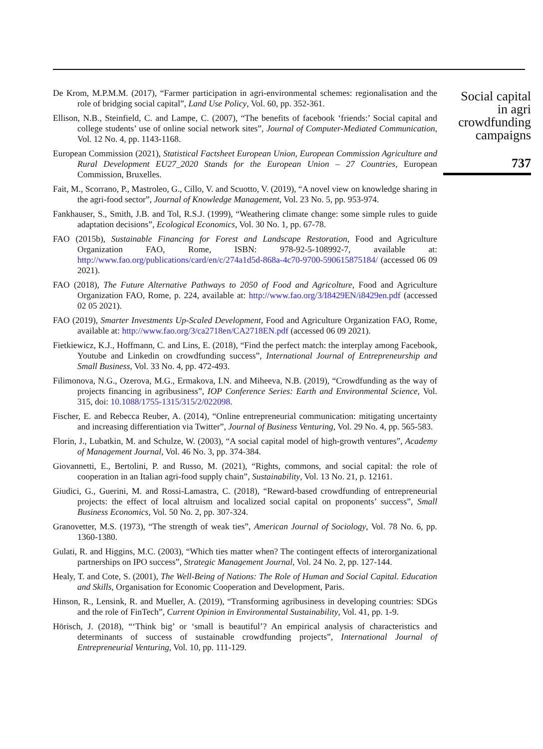De Krom, M.P.M.M. (2017), “Farmer participation in agri-environmental schemes: regionalisation and the role of bridging social capital”, Land Use Policy, Vol. 60, pp. 352-361.
Ellison, N.B., Steinfield, C. and Lampe, C. (2007), “The benefits of facebook ‘friends:’ Social capital and college students’ use of online social network sites”, Journal of Computer-Mediated Communication, Vol. 12 No. 4, pp. 1143-1168.
European Commission (2021), Statistical Factsheet European Union, European Commission Agriculture and Rural Development EU27_2020 Stands for the European Union – 27 Countries, European Commission, Bruxelles.
Fait, M., Scorrano, P., Mastroleo, G., Cillo, V. and Scuotto, V. (2019), “A novel view on knowledge sharing in the agri-food sector”, Journal of Knowledge Management, Vol. 23 No. 5, pp. 953-974.
Fankhauser, S., Smith, J.B. and Tol, R.S.J. (1999), “Weathering climate change: some simple rules to guide adaptation decisions”, Ecological Economics, Vol. 30 No. 1, pp. 67-78.
FAO (2015b), Sustainable Financing for Forest and Landscape Restoration, Food and Agriculture Organization FAO, Rome, ISBN: 978-92-5-108992-7, available at: http://www.fao.org/publications/card/en/c/274a1d5d-868a-4c70-9700-590615875184/ (accessed 06 09 2021).
FAO (2018), The Future Alternative Pathways to 2050 of Food and Agricolture, Food and Agriculture Organization FAO, Rome, p. 224, available at: http://www.fao.org/3/I8429EN/i8429en.pdf (accessed 02 05 2021).
FAO (2019), Smarter Investments Up-Scaled Development, Food and Agriculture Organization FAO, Rome, available at: http://www.fao.org/3/ca2718en/CA2718EN.pdf (accessed 06 09 2021).
Fietkiewicz, K.J., Hoffmann, C. and Lins, E. (2018), “Find the perfect match: the interplay among Facebook, Youtube and Linkedin on crowdfunding success”, International Journal of Entrepreneurship and Small Business, Vol. 33 No. 4, pp. 472-493.
Filimonova, N.G., Ozerova, M.G., Ermakova, I.N. and Miheeva, N.B. (2019), “Crowdfunding as the way of projects financing in agribusiness”, IOP Conference Series: Earth and Environmental Science, Vol. 315, doi: 10.1088/1755-1315/315/2/022098.
Fischer, E. and Rebecca Reuber, A. (2014), “Online entrepreneurial communication: mitigating uncertainty and increasing differentiation via Twitter”, Journal of Business Venturing, Vol. 29 No. 4, pp. 565-583.
Florin, J., Lubatkin, M. and Schulze, W. (2003), “A social capital model of high-growth ventures”, Academy of Management Journal, Vol. 46 No. 3, pp. 374-384.
Giovannetti, E., Bertolini, P. and Russo, M. (2021), “Rights, commons, and social capital: the role of cooperation in an Italian agri-food supply chain”, Sustainability, Vol. 13 No. 21, p. 12161.
Giudici, G., Guerini, M. and Rossi-Lamastra, C. (2018), “Reward-based crowdfunding of entrepreneurial projects: the effect of local altruism and localized social capital on proponents’ success”, Small Business Economics, Vol. 50 No. 2, pp. 307-324.
Granovetter, M.S. (1973), “The strength of weak ties”, American Journal of Sociology, Vol. 78 No. 6, pp. 1360-1380.
Gulati, R. and Higgins, M.C. (2003), “Which ties matter when? The contingent effects of interorganizational partnerships on IPO success”, Strategic Management Journal, Vol. 24 No. 2, pp. 127-144.
Healy, T. and Cote, S. (2001), The Well-Being of Nations: The Role of Human and Social Capital. Education and Skills, Organisation for Economic Cooperation and Development, Paris.
Hinson, R., Lensink, R. and Mueller, A. (2019), “Transforming agribusiness in developing countries: SDGs and the role of FinTech”, Current Opinion in Environmental Sustainability, Vol. 41, pp. 1-9.
Hörisch, J. (2018), “‘Think big’ or ‘small is beautiful’? An empirical analysis of characteristics and determinants of success of sustainable crowdfunding projects”, International Journal of Entrepreneurial Venturing, Vol. 10, pp. 111-129.
Social capital
in agri
crowdfunding
campaigns
737